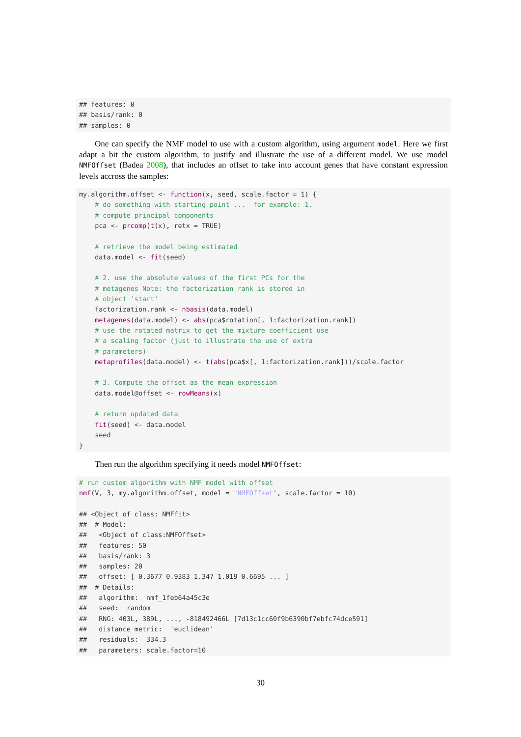## features: 0
## basis/rank: 0
## samples: 0
One can specify the NMF model to use with a custom algorithm, using argument model. Here we first adapt a bit the custom algorithm, to justify and illustrate the use of a different model. We use model NMFOffset (Badea 2008), that includes an offset to take into account genes that have constant expression levels accross the samples:
my.algorithm.offset <- function(x, seed, scale.factor = 1) {
    # do something with starting point ...  for example: 1.
    # compute principal components
    pca <- prcomp(t(x), retx = TRUE)

    # retrieve the model being estimated
    data.model <- fit(seed)

    # 2. use the absolute values of the first PCs for the
    # metagenes Note: the factorization rank is stored in
    # object 'start'
    factorization.rank <- nbasis(data.model)
    metagenes(data.model) <- abs(pca$rotation[, 1:factorization.rank])
    # use the rotated matrix to get the mixture coefficient use
    # a scaling factor (just to illustrate the use of extra
    # parameters)
    metaprofiles(data.model) <- t(abs(pca$x[, 1:factorization.rank]))/scale.factor

    # 3. Compute the offset as the mean expression
    data.model@offset <- rowMeans(x)

    # return updated data
    fit(seed) <- data.model
    seed
}
Then run the algorithm specifying it needs model NMFOffset:
# run custom algorithm with NMF model with offset
nmf(V, 3, my.algorithm.offset, model = "NMFOffset", scale.factor = 10)

## <Object of class: NMFfit>
##  # Model:
##   <Object of class:NMFOffset>
##   features: 50
##   basis/rank: 3
##   samples: 20
##   offset: [ 0.3677 0.9383 1.347 1.019 0.6695 ... ]
##  # Details:
##   algorithm:  nmf_1feb64a45c3e
##   seed:  random
##   RNG: 403L, 389L, ..., -818492466L [7d13c1cc60f9b6390bf7ebfc74dce591]
##   distance metric:  'euclidean'
##   residuals:  334.3
##   parameters: scale.factor=10
30